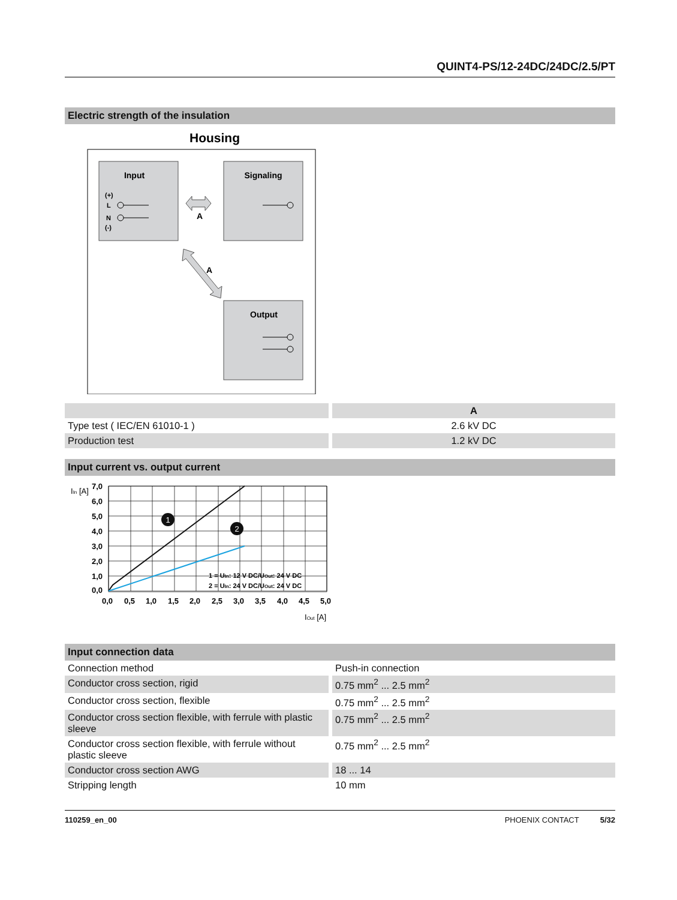QUINT4-PS/12-24DC/24DC/2.5/PT
Electric strength of the insulation
Housing
Input
Signaling
Output
(+)
L
N
(-)
A
A
| | | A |
| Type test ( IEC/EN 61010-1 ) | | 2.6 kV DC |
| Production test | | 1.2 kV DC |
Input current vs. output current
1
2
7,0
6,0
5,0
4,0
3,0
2,0
1,0
0,0
0,0
0,5
1,0
1,5
2,0
2,5
3,0
3,5
4,0
4,5
5,0
1 = UIn: 12 V DC/UOut: 24 V DC
2 = UIn: 24 V DC/UOut: 24 V DC
IIn [A]
IOut [A]
Input connection data
| Connection method | | Push-in connection |
| Conductor cross section, rigid | | 0.75 mm<sup>2</sup> ... 2.5 mm<sup>2</sup> |
| Conductor cross section, flexible | | 0.75 mm<sup>2</sup> ... 2.5 mm<sup>2</sup> |
| Conductor cross section flexible, with ferrule with plastic sleeve | | 0.75 mm<sup>2</sup> ... 2.5 mm<sup>2</sup> |
| Conductor cross section flexible, with ferrule without plastic sleeve | | 0.75 mm<sup>2</sup> ... 2.5 mm<sup>2</sup> |
| Conductor cross section AWG | | 18 ... 14 |
| Stripping length | | 10 mm |
110259_en_00 PHOENIX CONTACT 5/32